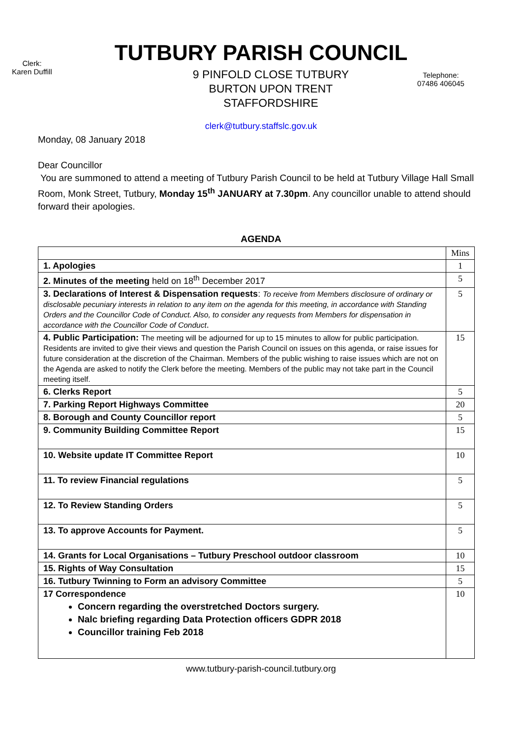TUTBURY PARISH COUNCIL
Clerk:
Karen Duffill
9 PINFOLD CLOSE TUTBURY
BURTON UPON TRENT
STAFFORDSHIRE
Telephone:
07486 406045
clerk@tutbury.staffslc.gov.uk
Monday, 08 January 2018
Dear Councillor
You are summoned to attend a meeting of Tutbury Parish Council to be held at Tutbury Village Hall Small Room, Monk Street, Tutbury, Monday 15<sup>th</sup> JANUARY at 7.30pm. Any councillor unable to attend should forward their apologies.
AGENDA
| | Mins |
| 1. Apologies | 1 |
| 2. Minutes of the meeting held on 18<sup>th</sup> December 2017 | 5 |
| 3. Declarations of Interest & Dispensation requests : To receive from Members disclosure of ordinary or disclosable pecuniary interests in relation to any item on the agenda for this meeting, in accordance with Standing Orders and the Councillor Code of Conduct. Also, to consider any requests from Members for dispensation in accordance with the Councillor Code of Conduct . | 5 |
| 4. Public Participation: The meeting will be adjourned for up to 15 minutes to allow for public participation. Residents are invited to give their views and question the Parish Council on issues on this agenda, or raise issues for future consideration at the discretion of the Chairman. Members of the public wishing to raise issues which are not on the Agenda are asked to notify the Clerk before the meeting. Members of the public may not take part in the Council meeting itself. | 15 |
| 6. Clerks Report | 5 |
| 7. Parking Report Highways Committee | 20 |
| 8. Borough and County Councillor report | 5 |
| 9. Community Building Committee Report | 15 |
| 10. Website update IT Committee Report | 10 |
| 11. To review Financial regulations | 5 |
| 12. To Review Standing Orders | 5 |
| 13. To approve Accounts for Payment. | 5 |
| 14. Grants for Local Organisations – Tutbury Preschool outdoor classroom | 10 |
| 15. Rights of Way Consultation | 15 |
| 16. Tutbury Twinning to Form an advisory Committee | 5 |
| 17 Correspondence Concern regarding the overstretched Doctors surgery. Nalc briefing regarding Data Protection officers GDPR 2018 Councillor training Feb 2018 | 10 |
www.tutbury-parish-council.tutbury.org